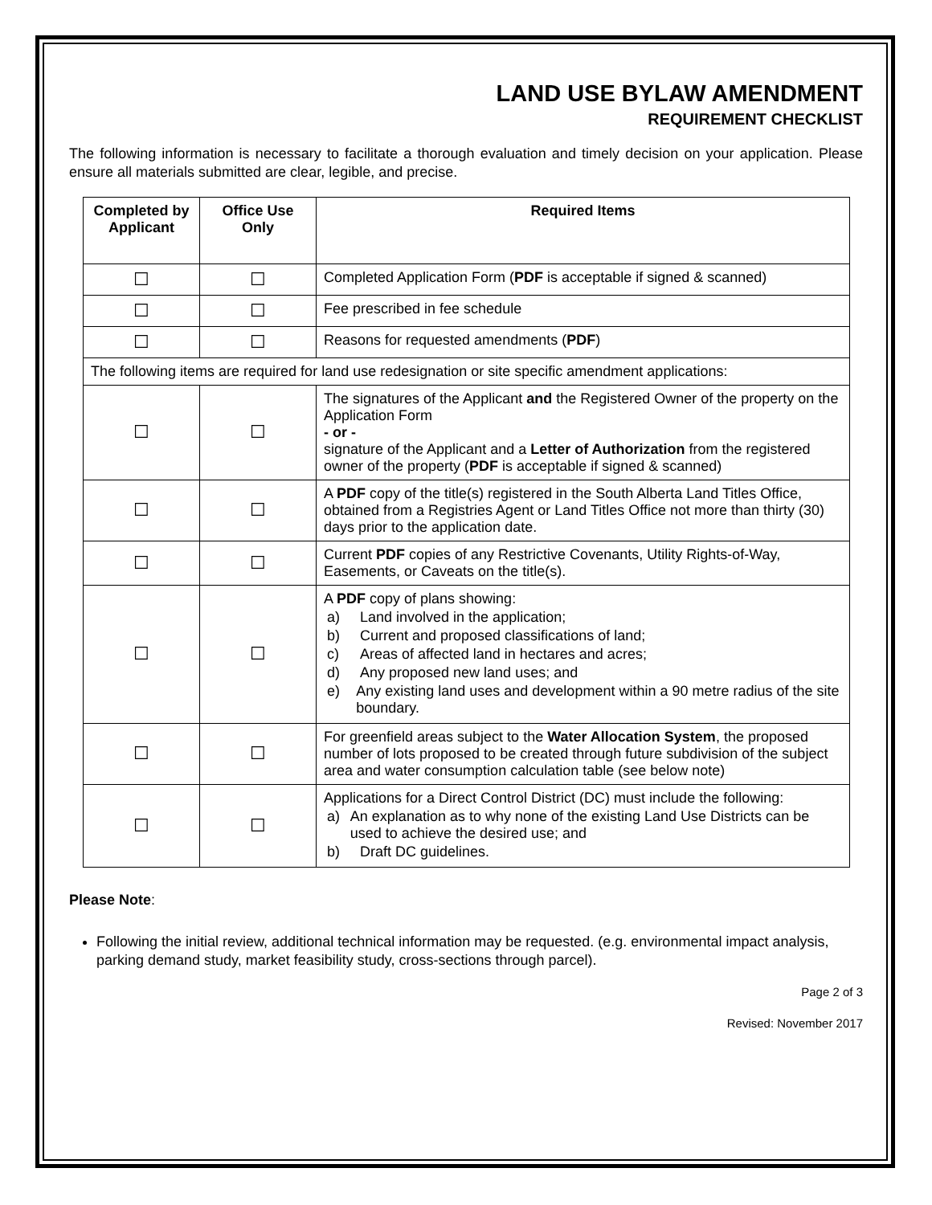LAND USE BYLAW AMENDMENT
REQUIREMENT CHECKLIST
The following information is necessary to facilitate a thorough evaluation and timely decision on your application. Please ensure all materials submitted are clear, legible, and precise.
| Completed by Applicant | Office Use Only | Required Items |
| --- | --- | --- |
| ☐ | ☐ | Completed Application Form ( PDF is acceptable if signed & scanned) |
| ☐ | ☐ | Fee prescribed in fee schedule |
| ☐ | ☐ | Reasons for requested amendments ( PDF ) |
| The following items are required for land use redesignation or site specific amendment applications: | | |
| ☐ | ☐ | The signatures of the Applicant and the Registered Owner of the property on the Application Form - or - signature of the Applicant and a Letter of Authorization from the registered owner of the property ( PDF is acceptable if signed & scanned) |
| ☐ | ☐ | A PDF copy of the title(s) registered in the South Alberta Land Titles Office, obtained from a Registries Agent or Land Titles Office not more than thirty (30) days prior to the application date. |
| ☐ | ☐ | Current PDF copies of any Restrictive Covenants, Utility Rights-of-Way, Easements, or Caveats on the title(s). |
| ☐ | ☐ | A PDF copy of plans showing: a) Land involved in the application; b) Current and proposed classifications of land; c) Areas of affected land in hectares and acres; d) Any proposed new land uses; and e) Any existing land uses and development within a 90 metre radius of the site boundary. |
| ☐ | ☐ | For greenfield areas subject to the Water Allocation System , the proposed number of lots proposed to be created through future subdivision of the subject area and water consumption calculation table (see below note) |
| ☐ | ☐ | Applications for a Direct Control District (DC) must include the following: a) An explanation as to why none of the existing Land Use Districts can be used to achieve the desired use; and b) Draft DC guidelines. |
Please Note:
Following the initial review, additional technical information may be requested. (e.g. environmental impact analysis, parking demand study, market feasibility study, cross-sections through parcel).
Page 2 of 3
Revised: November 2017